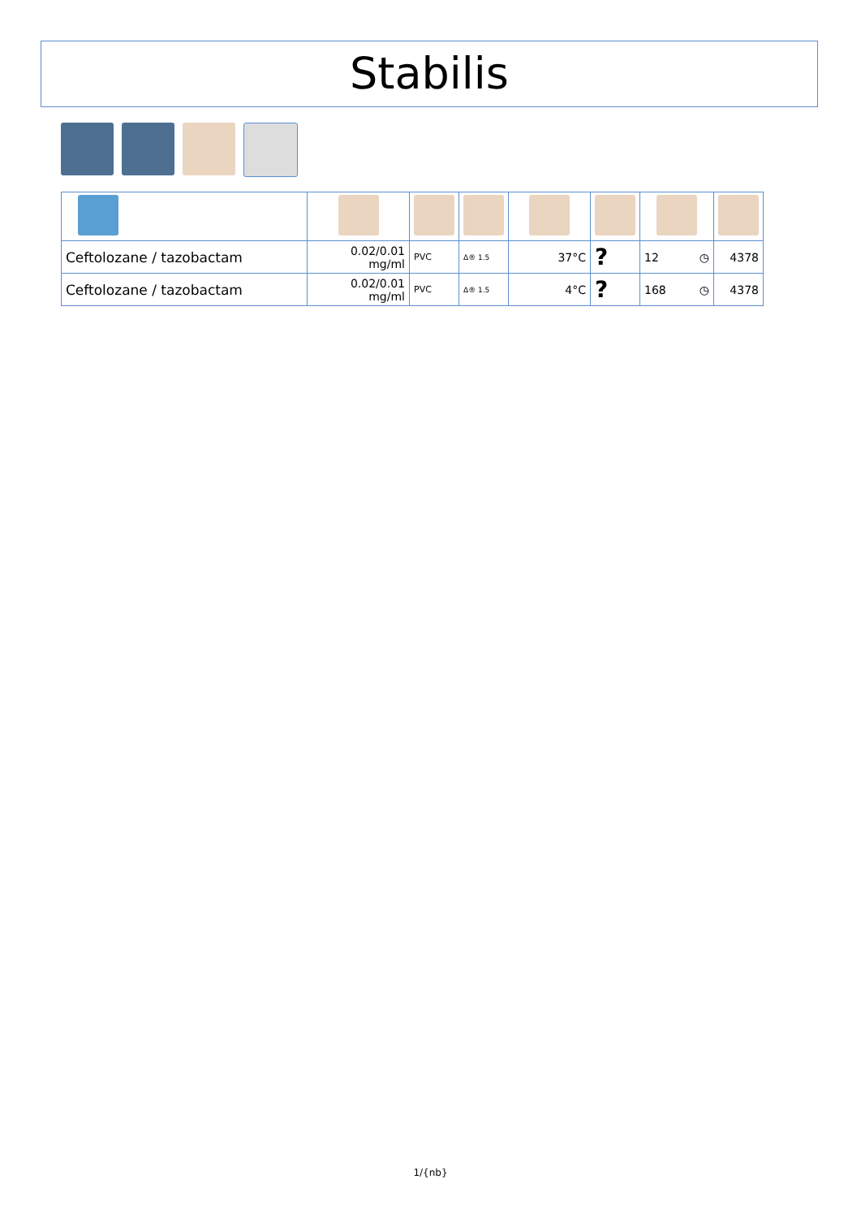Stabilis
| Ceftolozane / tazobactam | 0.02/0.01 mg/ml | PVC | Δ® 1.5 | 37°C | ? | 12 ◷ | 4378 |
| Ceftolozane / tazobactam | 0.02/0.01 mg/ml | PVC | Δ® 1.5 | 4°C | ? | 168 ◷ | 4378 |
1/{nb}